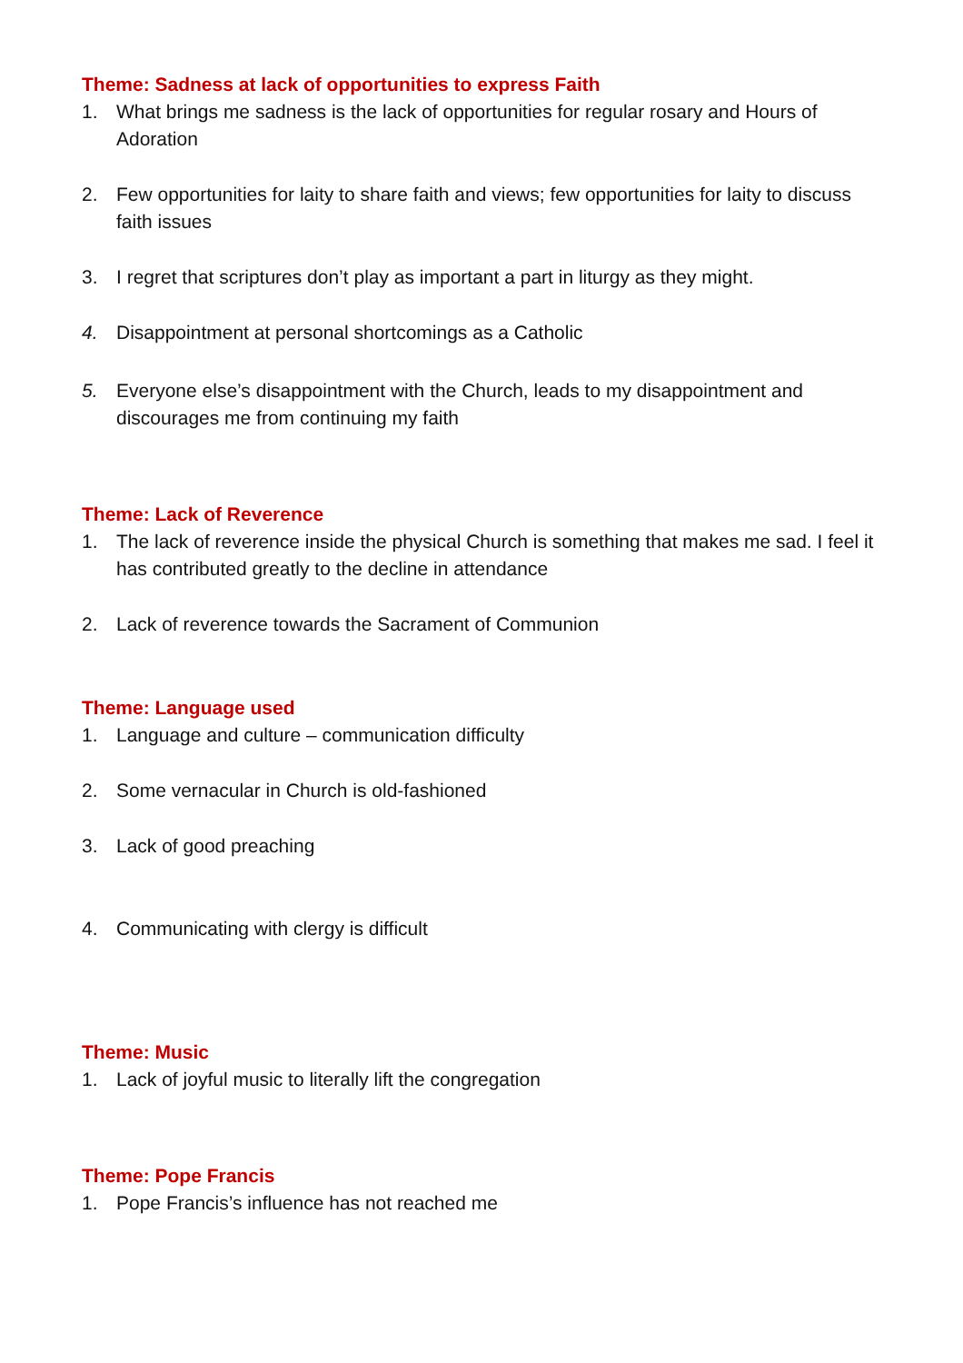Theme: Sadness at lack of opportunities to express Faith
1. What brings me sadness is the lack of opportunities for regular rosary and Hours of Adoration
2. Few opportunities for laity to share faith and views; few opportunities for laity to discuss faith issues
3. I regret that scriptures don’t play as important a part in liturgy as they might.
4. Disappointment at personal shortcomings as a Catholic
5. Everyone else’s disappointment with the Church, leads to my disappointment and discourages me from continuing my faith
Theme: Lack of Reverence
1. The lack of reverence inside the physical Church is something that makes me sad. I feel it has contributed greatly to the decline in attendance
2. Lack of reverence towards the Sacrament of Communion
Theme: Language used
1. Language and culture – communication difficulty
2. Some vernacular in Church is old-fashioned
3. Lack of good preaching
4. Communicating with clergy is difficult
Theme: Music
1. Lack of joyful music to literally lift the congregation
Theme: Pope Francis
1. Pope Francis’s influence has not reached me